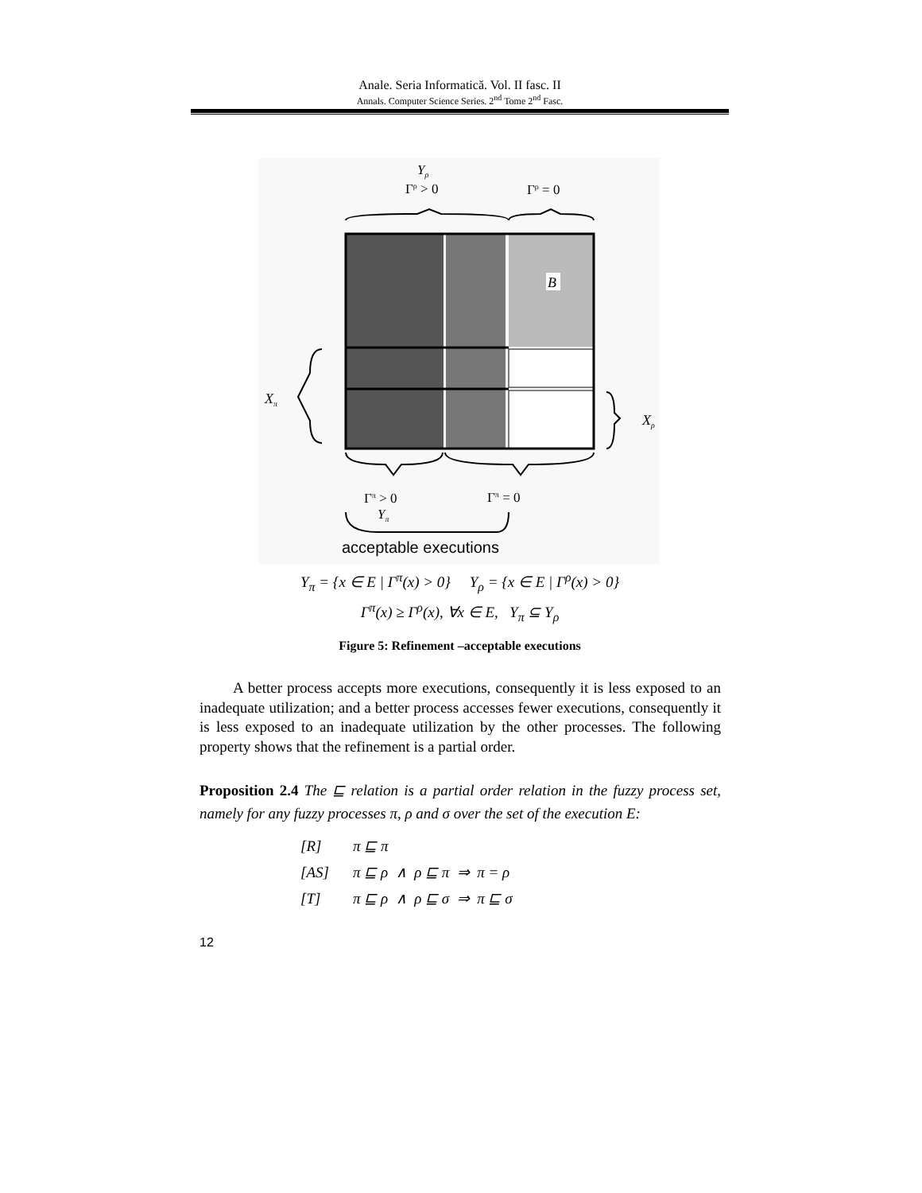Anale. Seria Informatică. Vol. II fasc. II
Annals. Computer Science Series. 2<sup>nd</sup> Tome 2<sup>nd</sup> Fasc.
Yρ
Γρ > 0
Γρ = 0
B
Xπ
Xρ
Γπ > 0
Γπ = 0
Yπ
acceptable executions
Y<sub>π</sub> = {x ∈ E | Γ<sup>π</sup>(x) > 0} Y<sub>ρ</sub> = {x ∈ E | Γ<sup>ρ</sup>(x) > 0}
Γ<sup>π</sup>(x) ≥ Γ<sup>ρ</sup>(x), ∀x ∈ E, Y<sub>π</sub> ⊆ Y<sub>ρ</sub>
Figure 5: Refinement –acceptable executions
A better process accepts more executions, consequently it is less exposed to an inadequate utilization; and a better process accesses fewer executions, consequently it is less exposed to an inadequate utilization by the other processes. The following property shows that the refinement is a partial order.
Proposition 2.4 The ⊑ relation is a partial order relation in the fuzzy process set, namely for any fuzzy processes π, ρ and σ over the set of the execution E:
[R] π ⊑ π
[AS] π ⊑ ρ ∧ ρ ⊑ π ⇒ π = ρ
[T] π ⊑ ρ ∧ ρ ⊑ σ ⇒ π ⊑ σ
12